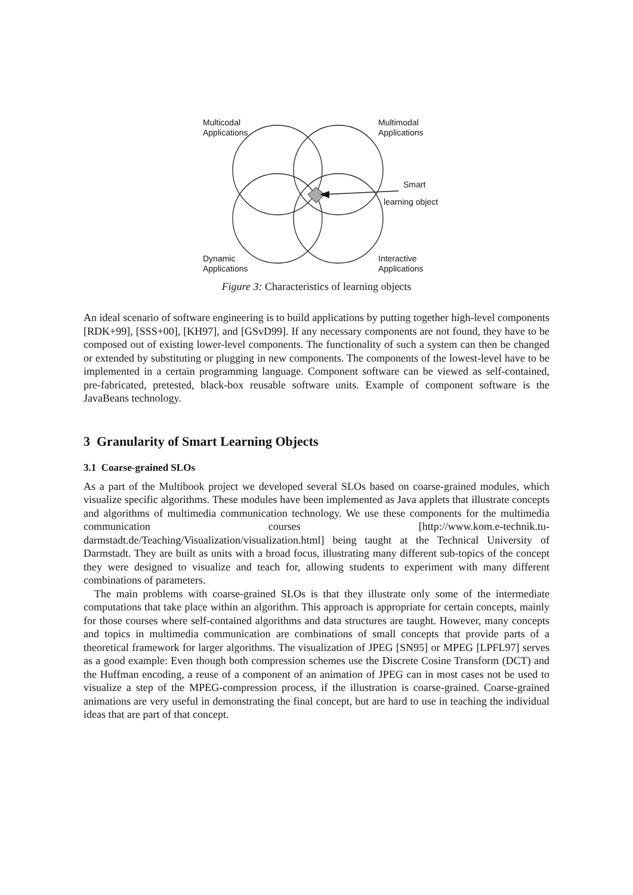Multicodal
Applications
Multimodal
Applications
Smart
learning object
Dynamic
Applications
Interactive
Applications
Figure 3: Characteristics of learning objects
An ideal scenario of software engineering is to build applications by putting together high-level components [RDK+99], [SSS+00], [KH97], and [GSvD99]. If any necessary components are not found, they have to be composed out of existing lower-level components. The functionality of such a system can then be changed or extended by substituting or plugging in new components. The components of the lowest-level have to be implemented in a certain programming language. Component software can be viewed as self-contained, pre-fabricated, pretested, black-box reusable software units. Example of component software is the JavaBeans technology.
3 Granularity of Smart Learning Objects
3.1 Coarse-grained SLOs
As a part of the Multibook project we developed several SLOs based on coarse-grained modules, which visualize specific algorithms. These modules have been implemented as Java applets that illustrate concepts and algorithms of multimedia communication technology. We use these components for the multimedia communication courses [http://www.kom.e-technik.tu-darmstadt.de/Teaching/Visualization/visualization.html] being taught at the Technical University of Darmstadt. They are built as units with a broad focus, illustrating many different sub-topics of the concept they were designed to visualize and teach for, allowing students to experiment with many different combinations of parameters.
The main problems with coarse-grained SLOs is that they illustrate only some of the intermediate computations that take place within an algorithm. This approach is appropriate for certain concepts, mainly for those courses where self-contained algorithms and data structures are taught. However, many concepts and topics in multimedia communication are combinations of small concepts that provide parts of a theoretical framework for larger algorithms. The visualization of JPEG [SN95] or MPEG [LPFL97] serves as a good example: Even though both compression schemes use the Discrete Cosine Transform (DCT) and the Huffman encoding, a reuse of a component of an animation of JPEG can in most cases not be used to visualize a step of the MPEG-compression process, if the illustration is coarse-grained. Coarse-grained animations are very useful in demonstrating the final concept, but are hard to use in teaching the individual ideas that are part of that concept.